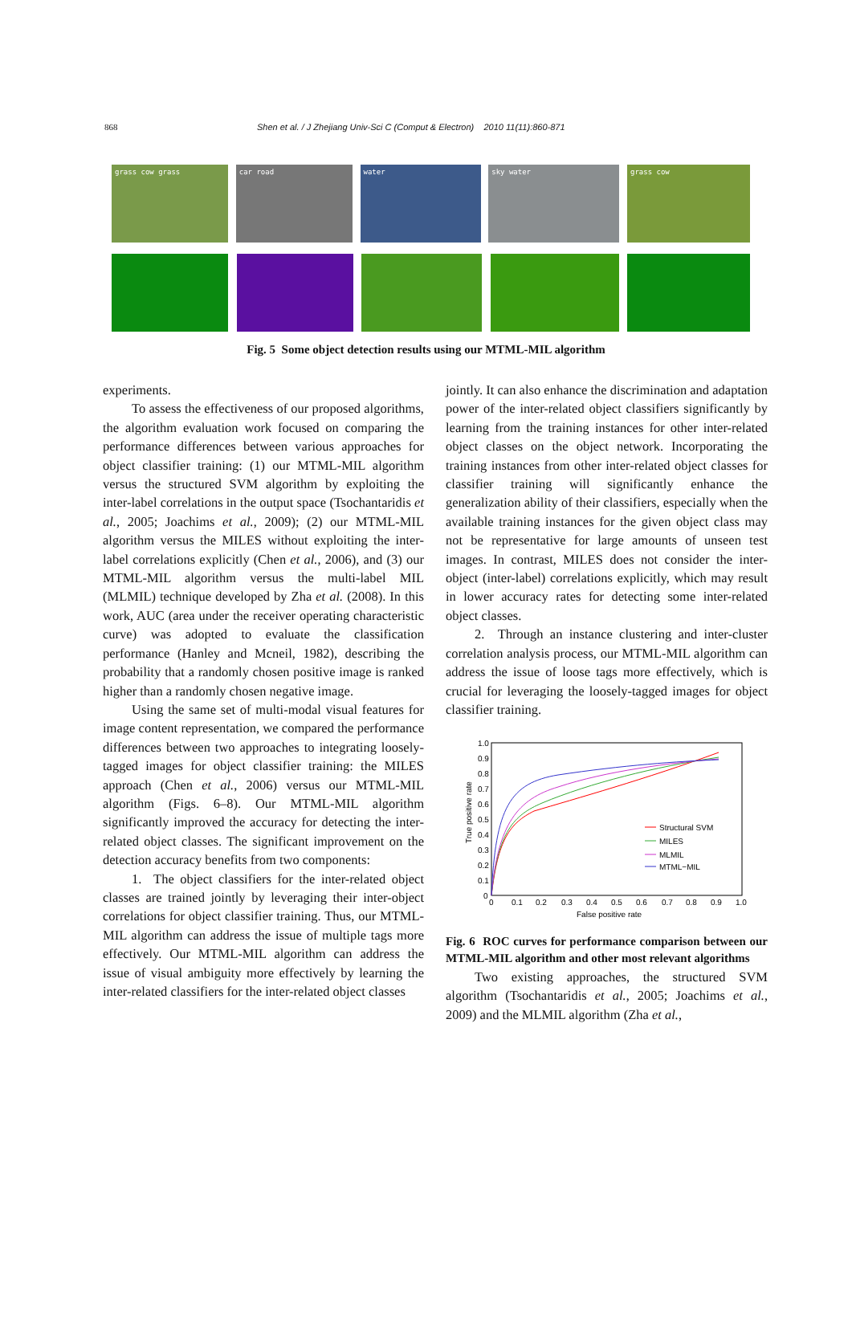868 Shen et al. / J Zhejiang Univ-Sci C (Comput & Electron) 2010 11(11):860-871
grass cow grass car road water sky water grass cow
Fig. 5 Some object detection results using our MTML-MIL algorithm
experiments.
To assess the effectiveness of our proposed algorithms, the algorithm evaluation work focused on comparing the performance differences between various approaches for object classifier training: (1) our MTML-MIL algorithm versus the structured SVM algorithm by exploiting the inter-label correlations in the output space (Tsochantaridis et al., 2005; Joachims et al., 2009); (2) our MTML-MIL algorithm versus the MILES without exploiting the inter-label correlations explicitly (Chen et al., 2006), and (3) our MTML-MIL algorithm versus the multi-label MIL (MLMIL) technique developed by Zha et al. (2008). In this work, AUC (area under the receiver operating characteristic curve) was adopted to evaluate the classification performance (Hanley and Mcneil, 1982), describing the probability that a randomly chosen positive image is ranked higher than a randomly chosen negative image.
Using the same set of multi-modal visual features for image content representation, we compared the performance differences between two approaches to integrating loosely-tagged images for object classifier training: the MILES approach (Chen et al., 2006) versus our MTML-MIL algorithm (Figs. 6–8). Our MTML-MIL algorithm significantly improved the accuracy for detecting the inter-related object classes. The significant improvement on the detection accuracy benefits from two components:
1. The object classifiers for the inter-related object classes are trained jointly by leveraging their inter-object correlations for object classifier training. Thus, our MTML-MIL algorithm can address the issue of multiple tags more effectively. Our MTML-MIL algorithm can address the issue of visual ambiguity more effectively by learning the inter-related classifiers for the inter-related object classes
jointly. It can also enhance the discrimination and adaptation power of the inter-related object classifiers significantly by learning from the training instances for other inter-related object classes on the object network. Incorporating the training instances from other inter-related object classes for classifier training will significantly enhance the generalization ability of their classifiers, especially when the available training instances for the given object class may not be representative for large amounts of unseen test images. In contrast, MILES does not consider the inter-object (inter-label) correlations explicitly, which may result in lower accuracy rates for detecting some inter-related object classes.
2. Through an instance clustering and inter-cluster correlation analysis process, our MTML-MIL algorithm can address the issue of loose tags more effectively, which is crucial for leveraging the loosely-tagged images for object classifier training.
1.0
0.9
0.8
0.7
0.6
0.5
0.4
0.3
0.2
0.1
0
0
0.1
0.2
0.3
0.4
0.5
0.6
0.7
0.8
0.9
1.0
False positive rate
True positive rate
Structural SVM
MILES
MLMIL
MTML−MIL
Fig. 6 ROC curves for performance comparison between our MTML-MIL algorithm and other most relevant algorithms
Two existing approaches, the structured SVM algorithm (Tsochantaridis et al., 2005; Joachims et al., 2009) and the MLMIL algorithm (Zha et al.,